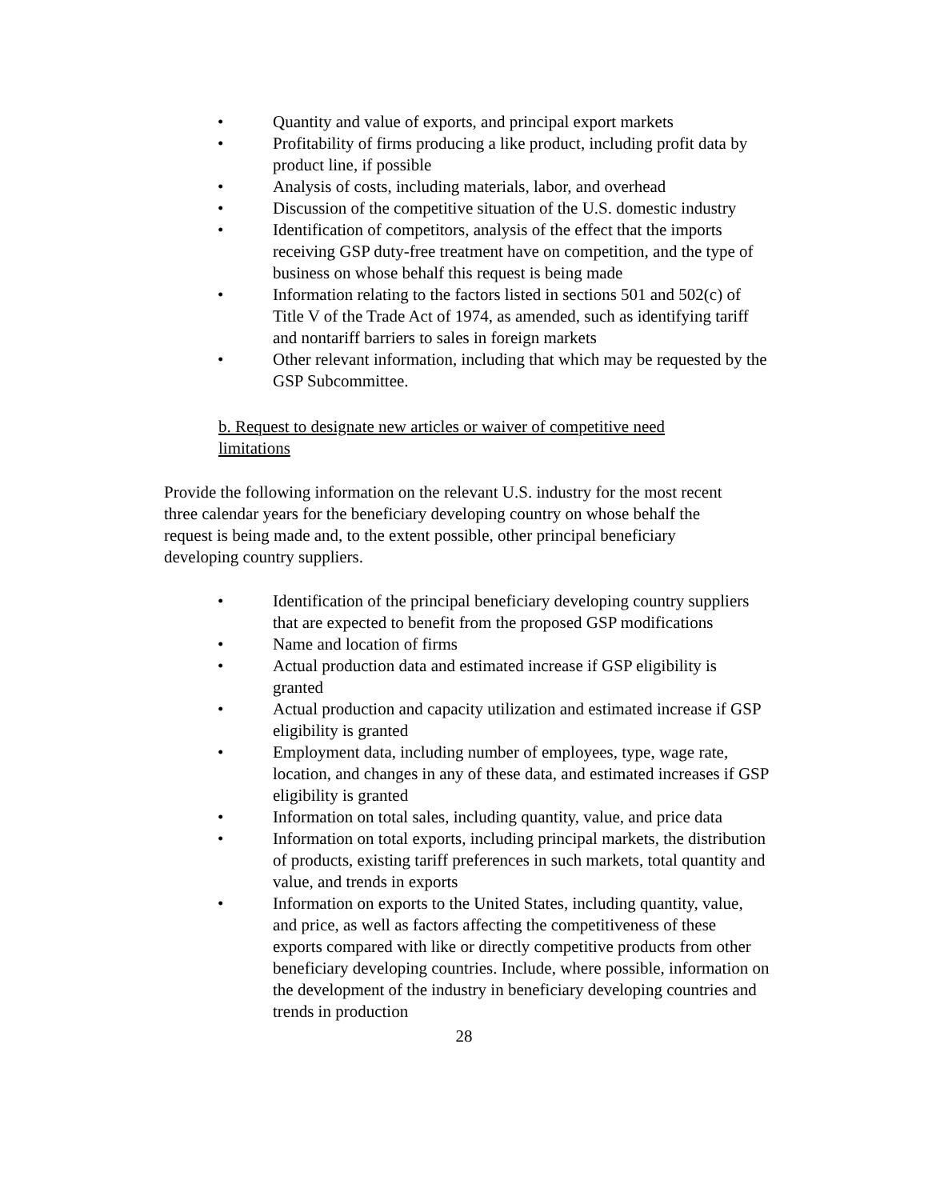• Quantity and value of exports, and principal export markets
• Profitability of firms producing a like product, including profit data by product line, if possible
• Analysis of costs, including materials, labor, and overhead
• Discussion of the competitive situation of the U.S. domestic industry
• Identification of competitors, analysis of the effect that the imports receiving GSP duty-free treatment have on competition, and the type of business on whose behalf this request is being made
• Information relating to the factors listed in sections 501 and 502(c) of Title V of the Trade Act of 1974, as amended, such as identifying tariff and nontariff barriers to sales in foreign markets
• Other relevant information, including that which may be requested by the GSP Subcommittee.
b. Request to designate new articles or waiver of competitive need limitations
Provide the following information on the relevant U.S. industry for the most recent three calendar years for the beneficiary developing country on whose behalf the request is being made and, to the extent possible, other principal beneficiary developing country suppliers.
• Identification of the principal beneficiary developing country suppliers that are expected to benefit from the proposed GSP modifications
• Name and location of firms
• Actual production data and estimated increase if GSP eligibility is granted
• Actual production and capacity utilization and estimated increase if GSP eligibility is granted
• Employment data, including number of employees, type, wage rate, location, and changes in any of these data, and estimated increases if GSP eligibility is granted
• Information on total sales, including quantity, value, and price data
• Information on total exports, including principal markets, the distribution of products, existing tariff preferences in such markets, total quantity and value, and trends in exports
• Information on exports to the United States, including quantity, value, and price, as well as factors affecting the competitiveness of these exports compared with like or directly competitive products from other beneficiary developing countries. Include, where possible, information on the development of the industry in beneficiary developing countries and trends in production
28